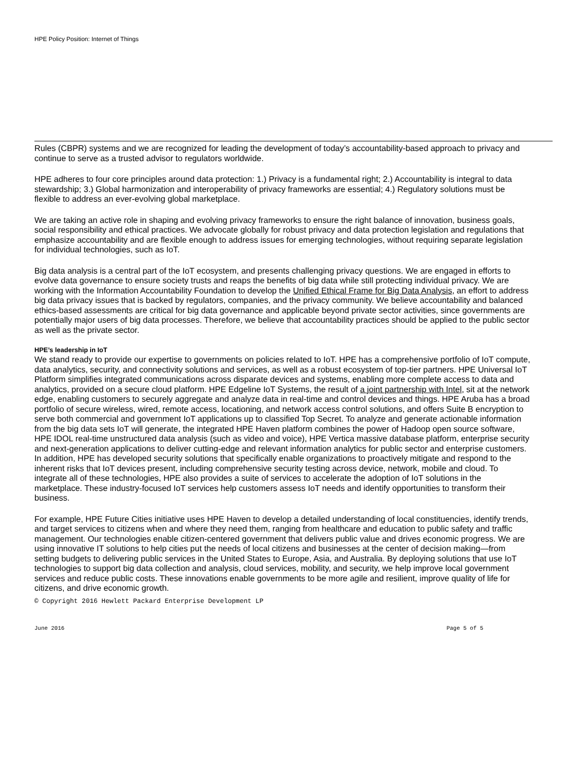HPE Policy Position: Internet of Things
Rules (CBPR) systems and we are recognized for leading the development of today’s accountability-based approach to privacy and continue to serve as a trusted advisor to regulators worldwide.
HPE adheres to four core principles around data protection: 1.) Privacy is a fundamental right; 2.) Accountability is integral to data stewardship; 3.) Global harmonization and interoperability of privacy frameworks are essential; 4.) Regulatory solutions must be flexible to address an ever-evolving global marketplace.
We are taking an active role in shaping and evolving privacy frameworks to ensure the right balance of innovation, business goals, social responsibility and ethical practices. We advocate globally for robust privacy and data protection legislation and regulations that emphasize accountability and are flexible enough to address issues for emerging technologies, without requiring separate legislation for individual technologies, such as IoT.
Big data analysis is a central part of the IoT ecosystem, and presents challenging privacy questions. We are engaged in efforts to evolve data governance to ensure society trusts and reaps the benefits of big data while still protecting individual privacy. We are working with the Information Accountability Foundation to develop the Unified Ethical Frame for Big Data Analysis, an effort to address big data privacy issues that is backed by regulators, companies, and the privacy community. We believe accountability and balanced ethics-based assessments are critical for big data governance and applicable beyond private sector activities, since governments are potentially major users of big data processes. Therefore, we believe that accountability practices should be applied to the public sector as well as the private sector.
HPE’s leadership in IoT
We stand ready to provide our expertise to governments on policies related to IoT. HPE has a comprehensive portfolio of IoT compute, data analytics, security, and connectivity solutions and services, as well as a robust ecosystem of top-tier partners. HPE Universal IoT Platform simplifies integrated communications across disparate devices and systems, enabling more complete access to data and analytics, provided on a secure cloud platform. HPE Edgeline IoT Systems, the result of a joint partnership with Intel, sit at the network edge, enabling customers to securely aggregate and analyze data in real-time and control devices and things. HPE Aruba has a broad portfolio of secure wireless, wired, remote access, locationing, and network access control solutions, and offers Suite B encryption to serve both commercial and government IoT applications up to classified Top Secret. To analyze and generate actionable information from the big data sets IoT will generate, the integrated HPE Haven platform combines the power of Hadoop open source software, HPE IDOL real-time unstructured data analysis (such as video and voice), HPE Vertica massive database platform, enterprise security and next-generation applications to deliver cutting-edge and relevant information analytics for public sector and enterprise customers. In addition, HPE has developed security solutions that specifically enable organizations to proactively mitigate and respond to the inherent risks that IoT devices present, including comprehensive security testing across device, network, mobile and cloud. To integrate all of these technologies, HPE also provides a suite of services to accelerate the adoption of IoT solutions in the marketplace. These industry-focused IoT services help customers assess IoT needs and identify opportunities to transform their business.
For example, HPE Future Cities initiative uses HPE Haven to develop a detailed understanding of local constituencies, identify trends, and target services to citizens when and where they need them, ranging from healthcare and education to public safety and traffic management. Our technologies enable citizen-centered government that delivers public value and drives economic progress. We are using innovative IT solutions to help cities put the needs of local citizens and businesses at the center of decision making—from setting budgets to delivering public services in the United States to Europe, Asia, and Australia. By deploying solutions that use IoT technologies to support big data collection and analysis, cloud services, mobility, and security, we help improve local government services and reduce public costs. These innovations enable governments to be more agile and resilient, improve quality of life for citizens, and drive economic growth.
© Copyright 2016 Hewlett Packard Enterprise Development LP
June 2016 Page 5 of 5